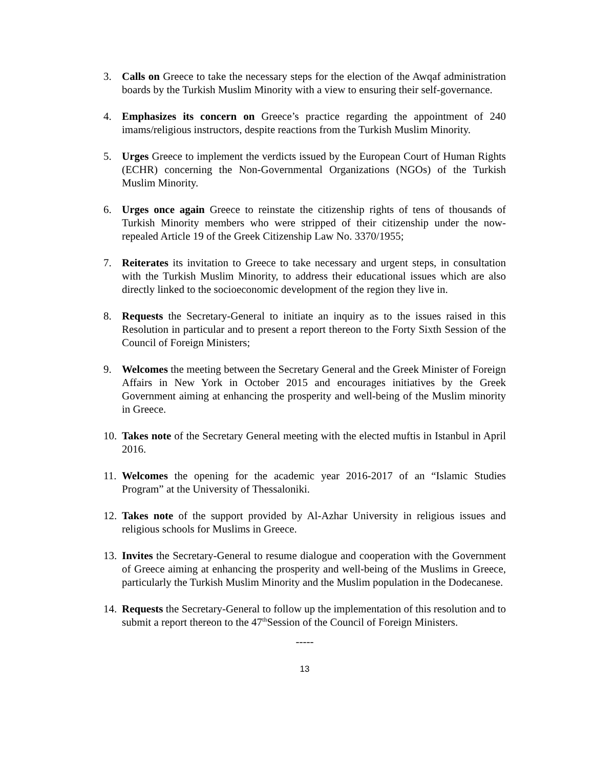3. Calls on Greece to take the necessary steps for the election of the Awqaf administration boards by the Turkish Muslim Minority with a view to ensuring their self-governance.
4. Emphasizes its concern on Greece’s practice regarding the appointment of 240 imams/religious instructors, despite reactions from the Turkish Muslim Minority.
5. Urges Greece to implement the verdicts issued by the European Court of Human Rights (ECHR) concerning the Non-Governmental Organizations (NGOs) of the Turkish Muslim Minority.
6. Urges once again Greece to reinstate the citizenship rights of tens of thousands of Turkish Minority members who were stripped of their citizenship under the now-repealed Article 19 of the Greek Citizenship Law No. 3370/1955;
7. Reiterates its invitation to Greece to take necessary and urgent steps, in consultation with the Turkish Muslim Minority, to address their educational issues which are also directly linked to the socioeconomic development of the region they live in.
8. Requests the Secretary-General to initiate an inquiry as to the issues raised in this Resolution in particular and to present a report thereon to the Forty Sixth Session of the Council of Foreign Ministers;
9. Welcomes the meeting between the Secretary General and the Greek Minister of Foreign Affairs in New York in October 2015 and encourages initiatives by the Greek Government aiming at enhancing the prosperity and well-being of the Muslim minority in Greece.
10.
Takes note of the Secretary General meeting with the elected muftis in Istanbul in April 2016.
11.
Welcomes the opening for the academic year 2016-2017 of an “Islamic Studies Program” at the University of Thessaloniki.
12.
Takes note of the support provided by Al-Azhar University in religious issues and religious schools for Muslims in Greece.
13.
Invites the Secretary-General to resume dialogue and cooperation with the Government of Greece aiming at enhancing the prosperity and well-being of the Muslims in Greece, particularly the Turkish Muslim Minority and the Muslim population in the Dodecanese.
14.
Requests the Secretary-General to follow up the implementation of this resolution and to submit a report thereon to the 47<sup>th</sup>Session of the Council of Foreign Ministers.
-----
13